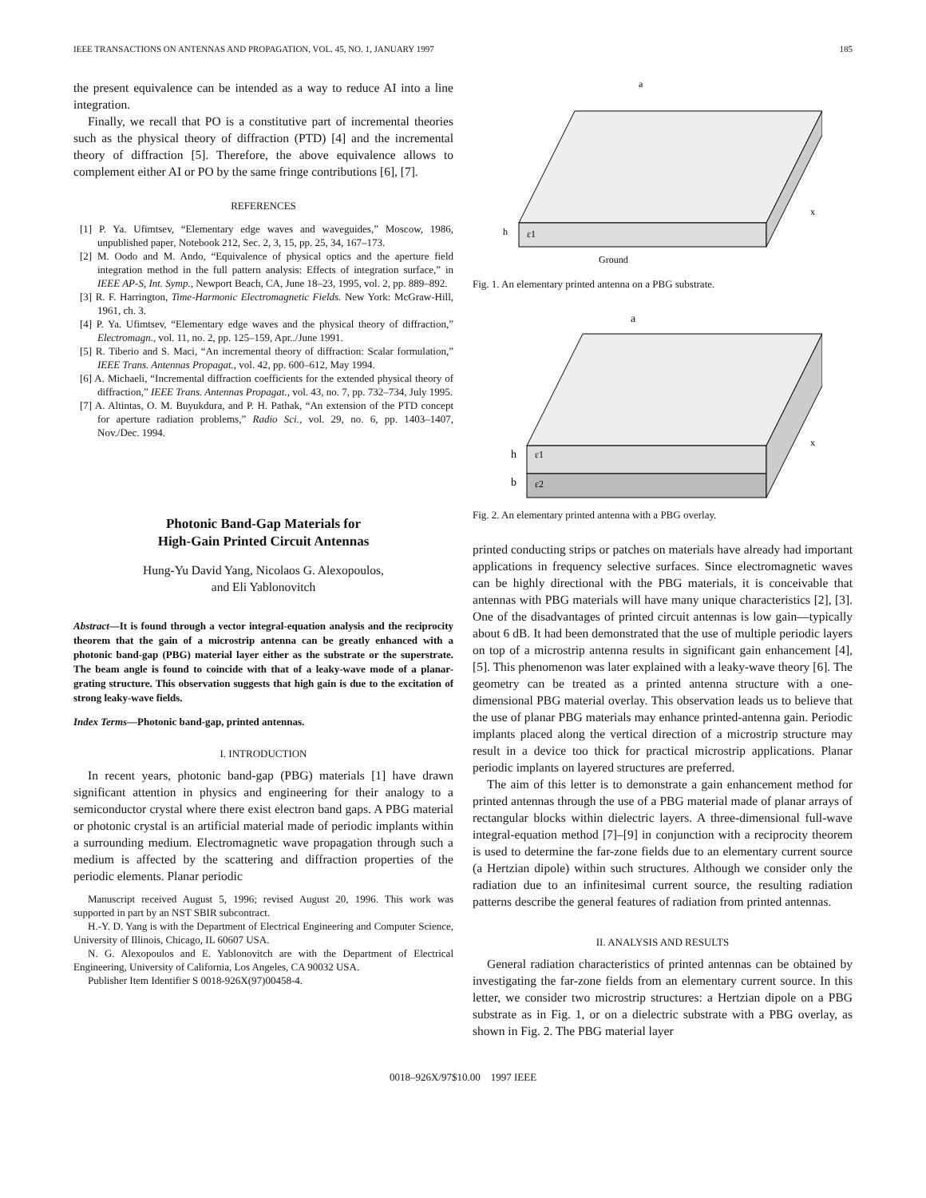IEEE TRANSACTIONS ON ANTENNAS AND PROPAGATION, VOL. 45, NO. 1, JANUARY 1997 185
the present equivalence can be intended as a way to reduce AI into a line integration.
Finally, we recall that PO is a constitutive part of incremental theories such as the physical theory of diffraction (PTD) [4] and the incremental theory of diffraction [5]. Therefore, the above equivalence allows to complement either AI or PO by the same fringe contributions [6], [7].
REFERENCES
[1] P. Ya. Ufimtsev, “Elementary edge waves and waveguides,” Moscow, 1986, unpublished paper, Notebook 212, Sec. 2, 3, 15, pp. 25, 34, 167–173.
[2] M. Oodo and M. Ando, “Equivalence of physical optics and the aperture field integration method in the full pattern analysis: Effects of integration surface,” in IEEE AP-S, Int. Symp., Newport Beach, CA, June 18–23, 1995, vol. 2, pp. 889–892.
[3] R. F. Harrington, Time-Harmonic Electromagnetic Fields. New York: McGraw-Hill, 1961, ch. 3.
[4] P. Ya. Ufimtsev, “Elementary edge waves and the physical theory of diffraction,” Electromagn., vol. 11, no. 2, pp. 125–159, Apr../June 1991.
[5] R. Tiberio and S. Maci, “An incremental theory of diffraction: Scalar formulation,” IEEE Trans. Antennas Propagat., vol. 42, pp. 600–612, May 1994.
[6] A. Michaeli, “Incremental diffraction coefficients for the extended physical theory of diffraction,” IEEE Trans. Antennas Propagat., vol. 43, no. 7, pp. 732–734, July 1995.
[7] A. Altintas, O. M. Buyukdura, and P. H. Pathak, “An extension of the PTD concept for aperture radiation problems,” Radio Sci., vol. 29, no. 6, pp. 1403–1407, Nov./Dec. 1994.
Photonic Band-Gap Materials for
High-Gain Printed Circuit Antennas
Hung-Yu David Yang, Nicolaos G. Alexopoulos,
and Eli Yablonovitch
Abstract—It is found through a vector integral-equation analysis and the reciprocity theorem that the gain of a microstrip antenna can be greatly enhanced with a photonic band-gap (PBG) material layer either as the substrate or the superstrate. The beam angle is found to coincide with that of a leaky-wave mode of a planar-grating structure. This observation suggests that high gain is due to the excitation of strong leaky-wave fields.
Index Terms—Photonic band-gap, printed antennas.
I. INTRODUCTION
In recent years, photonic band-gap (PBG) materials [1] have drawn significant attention in physics and engineering for their analogy to a semiconductor crystal where there exist electron band gaps. A PBG material or photonic crystal is an artificial material made of periodic implants within a surrounding medium. Electromagnetic wave propagation through such a medium is affected by the scattering and diffraction properties of the periodic elements. Planar periodic
Manuscript received August 5, 1996; revised August 20, 1996. This work was supported in part by an NST SBIR subcontract.
H.-Y. D. Yang is with the Department of Electrical Engineering and Computer Science, University of Illinois, Chicago, IL 60607 USA.
N. G. Alexopoulos and E. Yablonovitch are with the Department of Electrical Engineering, University of California, Los Angeles, CA 90032 USA.
Publisher Item Identifier S 0018-926X(97)00458-4.
a
h
ε1
Ground
x
Fig. 1. An elementary printed antenna on a PBG substrate.
a
h
b
ε1
ε2
x
Fig. 2. An elementary printed antenna with a PBG overlay.
printed conducting strips or patches on materials have already had important applications in frequency selective surfaces. Since electromagnetic waves can be highly directional with the PBG materials, it is conceivable that antennas with PBG materials will have many unique characteristics [2], [3]. One of the disadvantages of printed circuit antennas is low gain—typically about 6 dB. It had been demonstrated that the use of multiple periodic layers on top of a microstrip antenna results in significant gain enhancement [4], [5]. This phenomenon was later explained with a leaky-wave theory [6]. The geometry can be treated as a printed antenna structure with a one-dimensional PBG material overlay. This observation leads us to believe that the use of planar PBG materials may enhance printed-antenna gain. Periodic implants placed along the vertical direction of a microstrip structure may result in a device too thick for practical microstrip applications. Planar periodic implants on layered structures are preferred.
The aim of this letter is to demonstrate a gain enhancement method for printed antennas through the use of a PBG material made of planar arrays of rectangular blocks within dielectric layers. A three-dimensional full-wave integral-equation method [7]–[9] in conjunction with a reciprocity theorem is used to determine the far-zone fields due to an elementary current source (a Hertzian dipole) within such structures. Although we consider only the radiation due to an infinitesimal current source, the resulting radiation patterns describe the general features of radiation from printed antennas.
II. ANALYSIS AND RESULTS
General radiation characteristics of printed antennas can be obtained by investigating the far-zone fields from an elementary current source. In this letter, we consider two microstrip structures: a Hertzian dipole on a PBG substrate as in Fig. 1, or on a dielectric substrate with a PBG overlay, as shown in Fig. 2. The PBG material layer
0018–926X/97$10.00 1997 IEEE